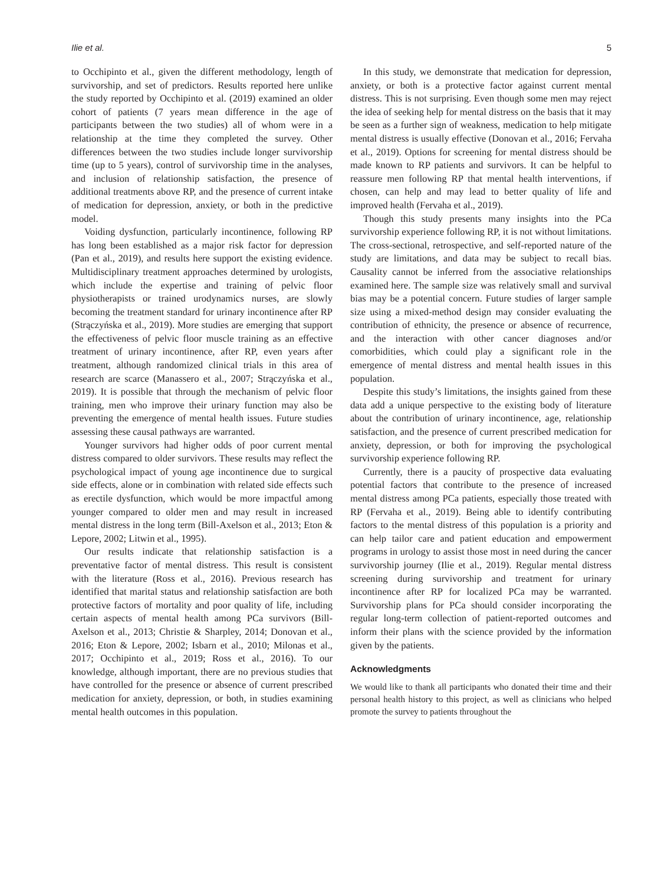Ilie et al. 5
to Occhipinto et al., given the different methodology, length of survivorship, and set of predictors. Results reported here unlike the study reported by Occhipinto et al. (2019) examined an older cohort of patients (7 years mean difference in the age of participants between the two studies) all of whom were in a relationship at the time they completed the survey. Other differences between the two studies include longer survivorship time (up to 5 years), control of survivorship time in the analyses, and inclusion of relationship satisfaction, the presence of additional treatments above RP, and the presence of current intake of medication for depression, anxiety, or both in the predictive model.
Voiding dysfunction, particularly incontinence, following RP has long been established as a major risk factor for depression (Pan et al., 2019), and results here support the existing evidence. Multidisciplinary treatment approaches determined by urologists, which include the expertise and training of pelvic floor physiotherapists or trained urodynamics nurses, are slowly becoming the treatment standard for urinary incontinence after RP (Strączyńska et al., 2019). More studies are emerging that support the effectiveness of pelvic floor muscle training as an effective treatment of urinary incontinence, after RP, even years after treatment, although randomized clinical trials in this area of research are scarce (Manassero et al., 2007; Strączyńska et al., 2019). It is possible that through the mechanism of pelvic floor training, men who improve their urinary function may also be preventing the emergence of mental health issues. Future studies assessing these causal pathways are warranted.
Younger survivors had higher odds of poor current mental distress compared to older survivors. These results may reflect the psychological impact of young age incontinence due to surgical side effects, alone or in combination with related side effects such as erectile dysfunction, which would be more impactful among younger compared to older men and may result in increased mental distress in the long term (Bill-Axelson et al., 2013; Eton & Lepore, 2002; Litwin et al., 1995).
Our results indicate that relationship satisfaction is a preventative factor of mental distress. This result is consistent with the literature (Ross et al., 2016). Previous research has identified that marital status and relationship satisfaction are both protective factors of mortality and poor quality of life, including certain aspects of mental health among PCa survivors (Bill-Axelson et al., 2013; Christie & Sharpley, 2014; Donovan et al., 2016; Eton & Lepore, 2002; Isbarn et al., 2010; Milonas et al., 2017; Occhipinto et al., 2019; Ross et al., 2016). To our knowledge, although important, there are no previous studies that have controlled for the presence or absence of current prescribed medication for anxiety, depression, or both, in studies examining mental health outcomes in this population.
In this study, we demonstrate that medication for depression, anxiety, or both is a protective factor against current mental distress. This is not surprising. Even though some men may reject the idea of seeking help for mental distress on the basis that it may be seen as a further sign of weakness, medication to help mitigate mental distress is usually effective (Donovan et al., 2016; Fervaha et al., 2019). Options for screening for mental distress should be made known to RP patients and survivors. It can be helpful to reassure men following RP that mental health interventions, if chosen, can help and may lead to better quality of life and improved health (Fervaha et al., 2019).
Though this study presents many insights into the PCa survivorship experience following RP, it is not without limitations. The cross-sectional, retrospective, and self-reported nature of the study are limitations, and data may be subject to recall bias. Causality cannot be inferred from the associative relationships examined here. The sample size was relatively small and survival bias may be a potential concern. Future studies of larger sample size using a mixed-method design may consider evaluating the contribution of ethnicity, the presence or absence of recurrence, and the interaction with other cancer diagnoses and/or comorbidities, which could play a significant role in the emergence of mental distress and mental health issues in this population.
Despite this study’s limitations, the insights gained from these data add a unique perspective to the existing body of literature about the contribution of urinary incontinence, age, relationship satisfaction, and the presence of current prescribed medication for anxiety, depression, or both for improving the psychological survivorship experience following RP.
Currently, there is a paucity of prospective data evaluating potential factors that contribute to the presence of increased mental distress among PCa patients, especially those treated with RP (Fervaha et al., 2019). Being able to identify contributing factors to the mental distress of this population is a priority and can help tailor care and patient education and empowerment programs in urology to assist those most in need during the cancer survivorship journey (Ilie et al., 2019). Regular mental distress screening during survivorship and treatment for urinary incontinence after RP for localized PCa may be warranted. Survivorship plans for PCa should consider incorporating the regular long-term collection of patient-reported outcomes and inform their plans with the science provided by the information given by the patients.
Acknowledgments
We would like to thank all participants who donated their time and their personal health history to this project, as well as clinicians who helped promote the survey to patients throughout the